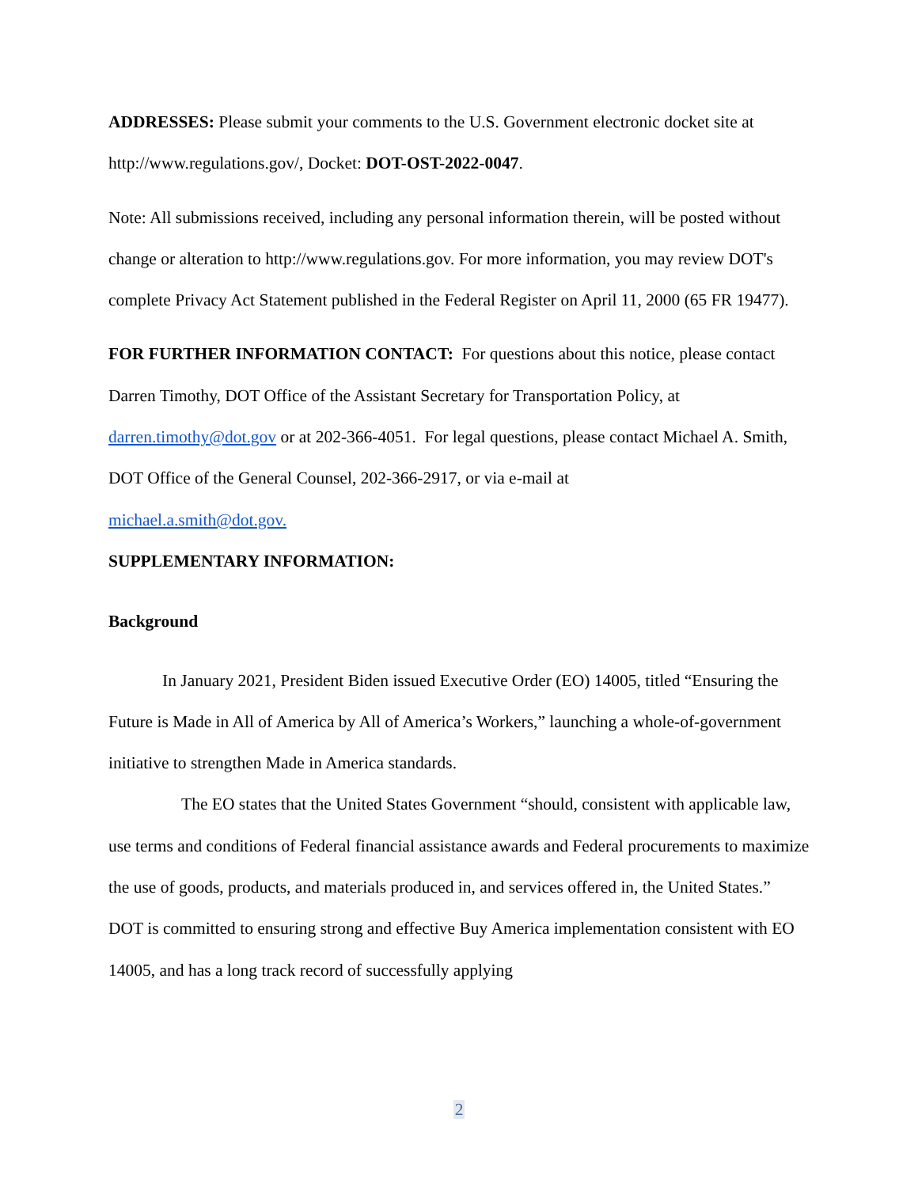ADDRESSES: Please submit your comments to the U.S. Government electronic docket site at http://www.regulations.gov/, Docket: DOT-OST-2022-0047.
Note: All submissions received, including any personal information therein, will be posted without change or alteration to http://www.regulations.gov. For more information, you may review DOT's complete Privacy Act Statement published in the Federal Register on April 11, 2000 (65 FR 19477).
FOR FURTHER INFORMATION CONTACT: For questions about this notice, please contact Darren Timothy, DOT Office of the Assistant Secretary for Transportation Policy, at darren.timothy@dot.gov or at 202-366-4051. For legal questions, please contact Michael A. Smith, DOT Office of the General Counsel, 202-366-2917, or via e-mail at
michael.a.smith@dot.gov.
SUPPLEMENTARY INFORMATION:
Background
In January 2021, President Biden issued Executive Order (EO) 14005, titled “Ensuring the Future is Made in All of America by All of America’s Workers,” launching a whole-of-government initiative to strengthen Made in America standards.
The EO states that the United States Government “should, consistent with applicable law, use terms and conditions of Federal financial assistance awards and Federal procurements to maximize the use of goods, products, and materials produced in, and services offered in, the United States.” DOT is committed to ensuring strong and effective Buy America implementation consistent with EO 14005, and has a long track record of successfully applying
2